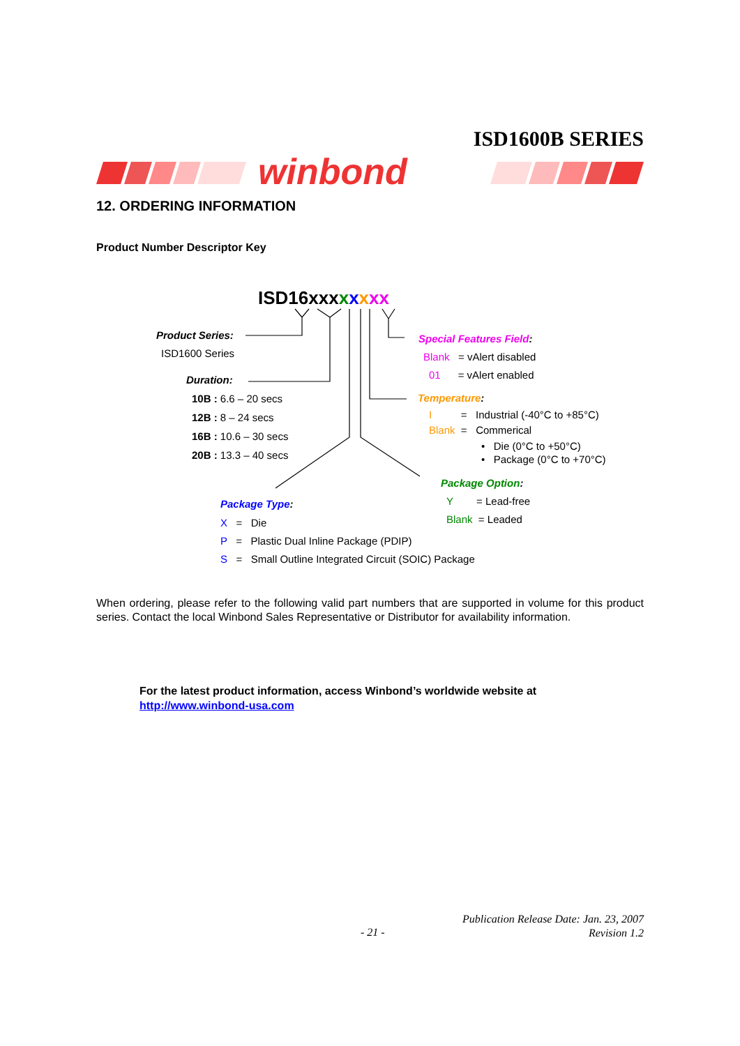ISD1600B SERIES
winbond
12. ORDERING INFORMATION
Product Number Descriptor Key
ISD16xx xxxxxx
Product Series:
ISD1600 Series
Duration:
10B : 6.6 – 20 secs
12B : 8 – 24 secs
16B : 10.6 – 30 secs
20B : 13.3 – 40 secs
Special Features Field:
Blank = vAlert disabled
01 = vAlert enabled
Temperature:
I = Industrial (-40°C to +85°C)
Blank = Commerical
• Die (0°C to +50°C)
• Package (0°C to +70°C)
Package Option:
Y = Lead-free
Blank = Leaded
Package Type:
X = Die
P = Plastic Dual Inline Package (PDIP)
S = Small Outline Integrated Circuit (SOIC) Package
When ordering, please refer to the following valid part numbers that are supported in volume for this product series. Contact the local Winbond Sales Representative or Distributor for availability information.
For the latest product information, access Winbond’s worldwide website at
http://www.winbond-usa.com
- 21 -
Publication Release Date: Jan. 23, 2007
Revision 1.2